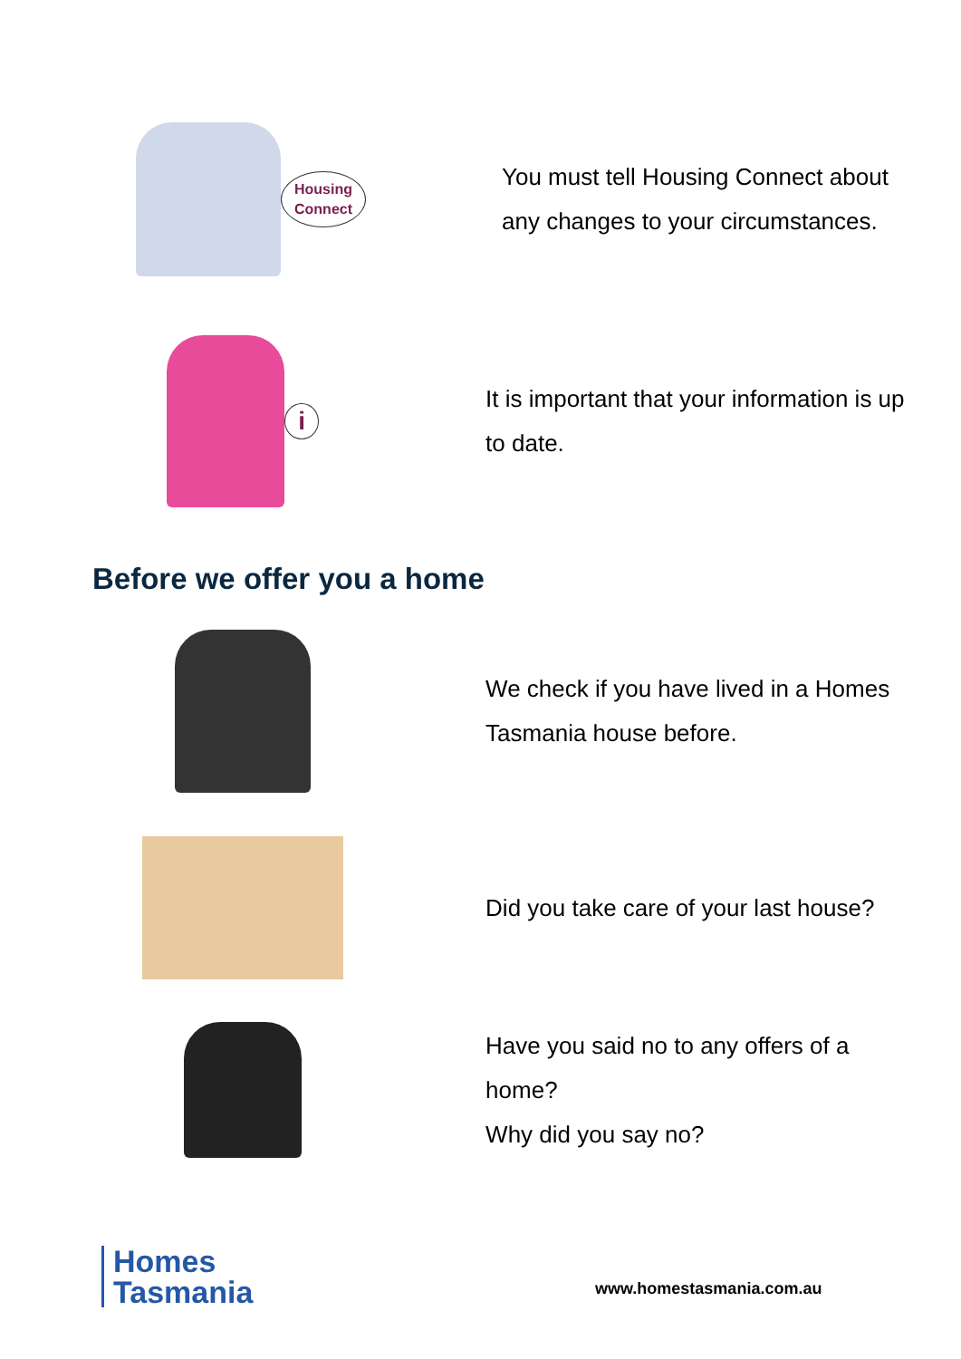Housing
Connect
You must tell Housing Connect about any changes to your circumstances.
i
It is important that your information is up to date.
Before we offer you a home
We check if you have lived in a Homes Tasmania house before.
Did you take care of your last house?
Have you said no to any offers of a home?
Why did you say no?
Homes
Tasmania
www.homestasmania.com.au